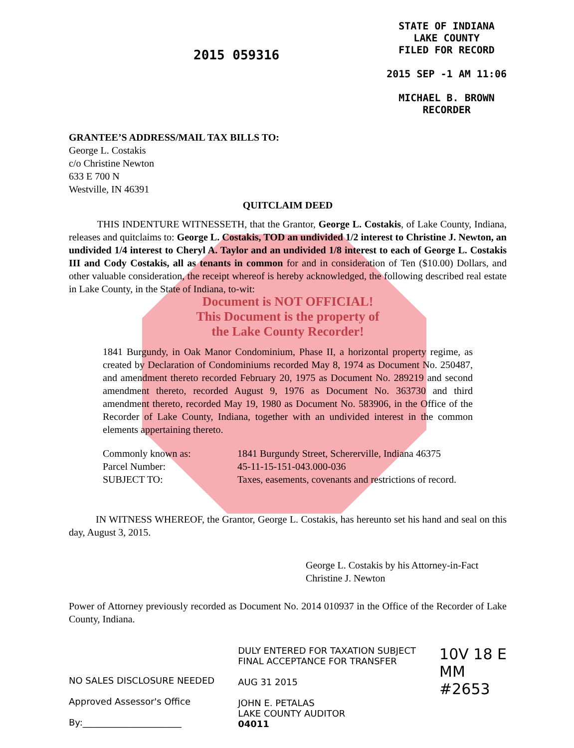2015 059316
STATE OF INDIANA
LAKE COUNTY
FILED FOR RECORD
2015 SEP -1 AM 11:06
MICHAEL B. BROWN
RECORDER
GRANTEE’S ADDRESS/MAIL TAX BILLS TO:
George L. Costakis
c/o Christine Newton
633 E 700 N
Westville, IN 46391
QUITCLAIM DEED
THIS INDENTURE WITNESSETH, that the Grantor, George L. Costakis, of Lake County, Indiana, releases and quitclaims to: George L. Costakis, TOD an undivided 1/2 interest to Christine J. Newton, an undivided 1/4 interest to Cheryl A. Taylor and an undivided 1/8 interest to each of George L. Costakis III and Cody Costakis, all as tenants in common for and in consideration of Ten ($10.00) Dollars, and other valuable consideration, the receipt whereof is hereby acknowledged, the following described real estate in Lake County, in the State of Indiana, to-wit:
Document is NOT OFFICIAL!
This Document is the property of
the Lake County Recorder!
1841 Burgundy, in Oak Manor Condominium, Phase II, a horizontal property regime, as created by Declaration of Condominiums recorded May 8, 1974 as Document No. 250487, and amendment thereto recorded February 20, 1975 as Document No. 289219 and second amendment thereto, recorded August 9, 1976 as Document No. 363730 and third amendment thereto, recorded May 19, 1980 as Document No. 583906, in the Office of the Recorder of Lake County, Indiana, together with an undivided interest in the common elements appertaining thereto.
Commonly known as: 1841 Burgundy Street, Schererville, Indiana 46375
Parcel Number: 45-11-15-151-043.000-036
SUBJECT TO: Taxes, easements, covenants and restrictions of record.
IN WITNESS WHEREOF, the Grantor, George L. Costakis, has hereunto set his hand and seal on this day, August 3, 2015.
George L. Costakis by his Attorney-in-Fact
Christine J. Newton
Power of Attorney previously recorded as Document No. 2014 010937 in the Office of the Recorder of Lake County, Indiana.
NO SALES DISCLOSURE NEEDED
Approved Assessor's Office
By:______________________
DULY ENTERED FOR TAXATION SUBJECT
FINAL ACCEPTANCE FOR TRANSFER
AUG 31 2015
JOHN E. PETALAS
LAKE COUNTY AUDITOR
04011
10V 18 E
MM
#2653